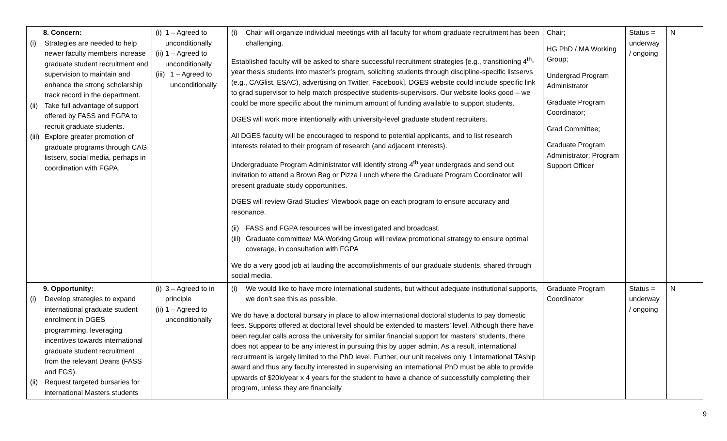| 8. Concern: (i) Strategies are needed to help newer faculty members increase graduate student recruitment and supervision to maintain and enhance the strong scholarship track record in the department. (ii) Take full advantage of support offered by FASS and FGPA to recruit graduate students. (iii) Explore greater promotion of graduate programs through CAG listserv, social media, perhaps in coordination with FGPA. | (i) 1 – Agreed to unconditionally (ii) 1 – Agreed to unconditionally (iii) 1 – Agreed to unconditionally | (i) Chair will organize individual meetings with all faculty for whom graduate recruitment has been challenging. Established faculty will be asked to share successful recruitment strategies [e.g., transitioning 4<sup>th</sup>-year thesis students into master’s program, soliciting students through discipline-specific listservs (e.g., CAGlist, ESAC), advertising on Twitter, Facebook]. DGES website could include specific link to grad supervisor to help match prospective students-supervisors. Our website looks good – we could be more specific about the minimum amount of funding available to support students. DGES will work more intentionally with university-level graduate student recruiters. All DGES faculty will be encouraged to respond to potential applicants, and to list research interests related to their program of research (and adjacent interests). Undergraduate Program Administrator will identify strong 4<sup>th</sup> year undergrads and send out invitation to attend a Brown Bag or Pizza Lunch where the Graduate Program Coordinator will present graduate study opportunities. DGES will review Grad Studies’ Viewbook page on each program to ensure accuracy and resonance. (ii) FASS and FGPA resources will be investigated and broadcast. (iii) Graduate committee/ MA Working Group will review promotional strategy to ensure optimal coverage, in consultation with FGPA We do a very good job at lauding the accomplishments of our graduate students, shared through social media. | Chair; HG PhD / MA Working Group; Undergrad Program Administrator Graduate Program Coordinator; Grad Committee; Graduate Program Administrator; Program Support Officer | Status = underway / ongoing | N |
| 9. Opportunity: (i) Develop strategies to expand international graduate student enrolment in DGES programming, leveraging incentives towards international graduate student recruitment from the relevant Deans (FASS and FGS). (ii) Request targeted bursaries for international Masters students | (i) 3 – Agreed to in principle (ii) 1 – Agreed to unconditionally | (i) We would like to have more international students, but without adequate institutional supports, we don’t see this as possible. We do have a doctoral bursary in place to allow international doctoral students to pay domestic fees. Supports offered at doctoral level should be extended to masters’ level. Although there have been regular calls across the university for similar financial support for masters’ students, there does not appear to be any interest in pursuing this by upper admin. As a result, international recruitment is largely limited to the PhD level. Further, our unit receives only 1 international TAship award and thus any faculty interested in supervising an international PhD must be able to provide upwards of $20k/year x 4 years for the student to have a chance of successfully completing their program, unless they are financially | Graduate Program Coordinator | Status = underway / ongoing | N |
9